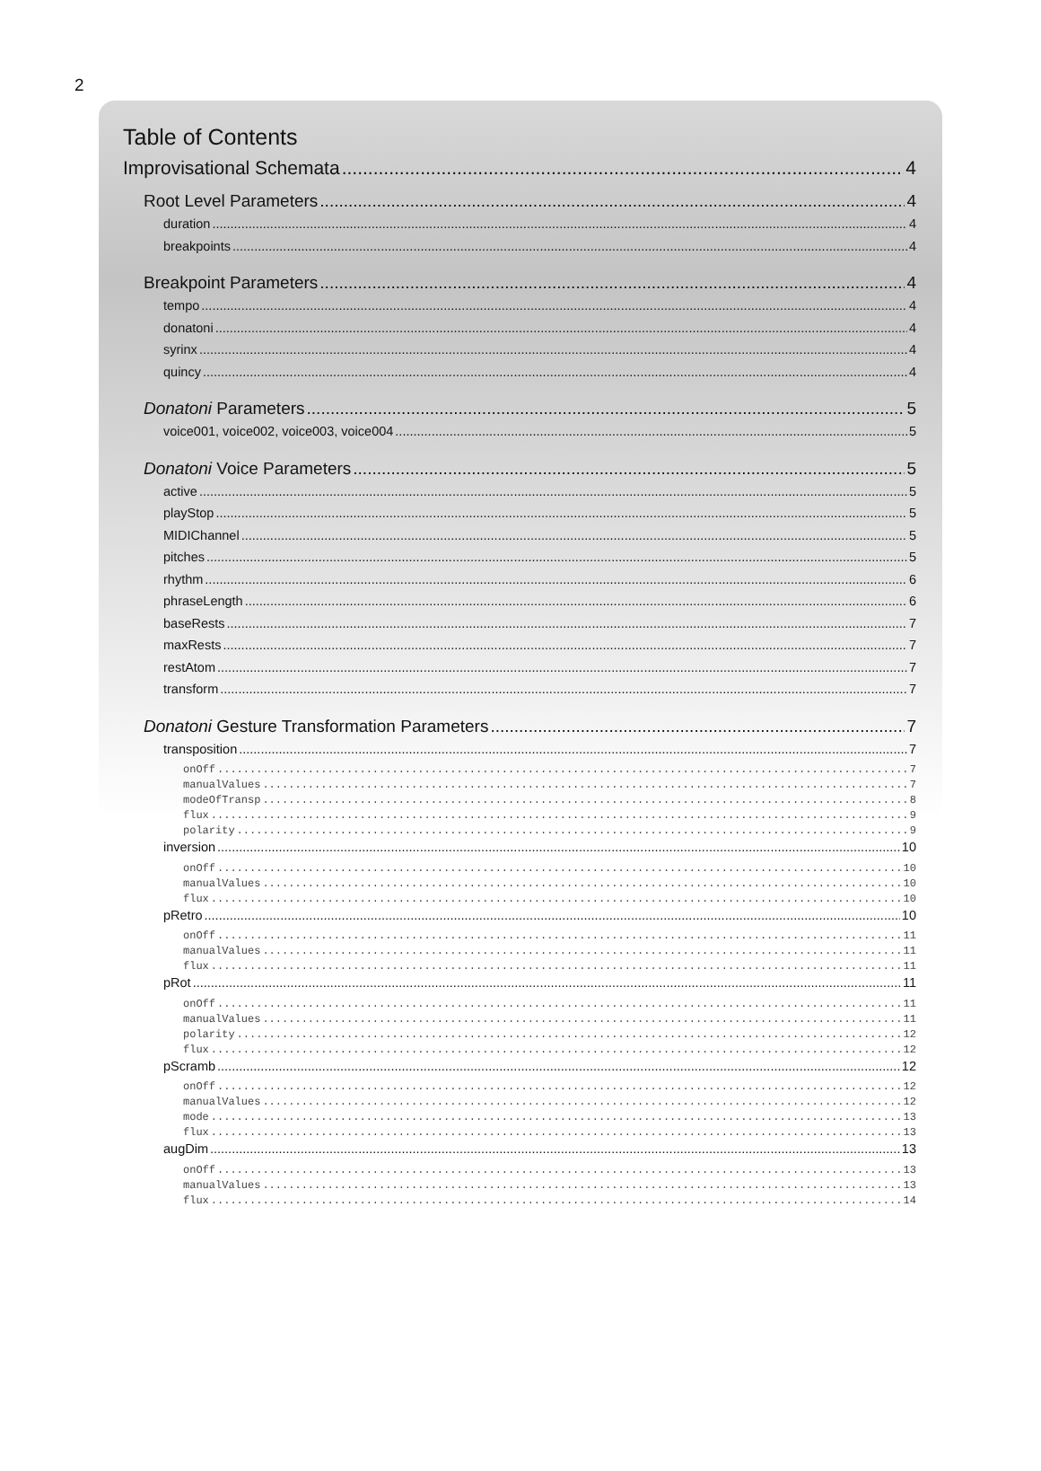2
Table of Contents
Improvisational Schemata 4
Root Level Parameters 4
duration 4
breakpoints 4
Breakpoint Parameters 4
tempo 4
donatoni 4
syrinx 4
quincy 4
Donatoni Parameters 5
voice001, voice002, voice003, voice004 5
Donatoni Voice Parameters 5
active 5
playStop 5
MIDIChannel 5
pitches 5
rhythm 6
phraseLength 6
baseRests 7
maxRests 7
restAtom 7
transform 7
Donatoni Gesture Transformation Parameters 7
transposition 7
onOff 7
manualValues 7
modeOfTransp 8
flux 9
polarity 9
inversion 10
onOff 10
manualValues 10
flux 10
pRetro 10
onOff 11
manualValues 11
flux 11
pRot 11
onOff 11
manualValues 11
polarity 12
flux 12
pScramb 12
onOff 12
manualValues 12
mode 13
flux 13
augDim 13
onOff 13
manualValues 13
flux 14